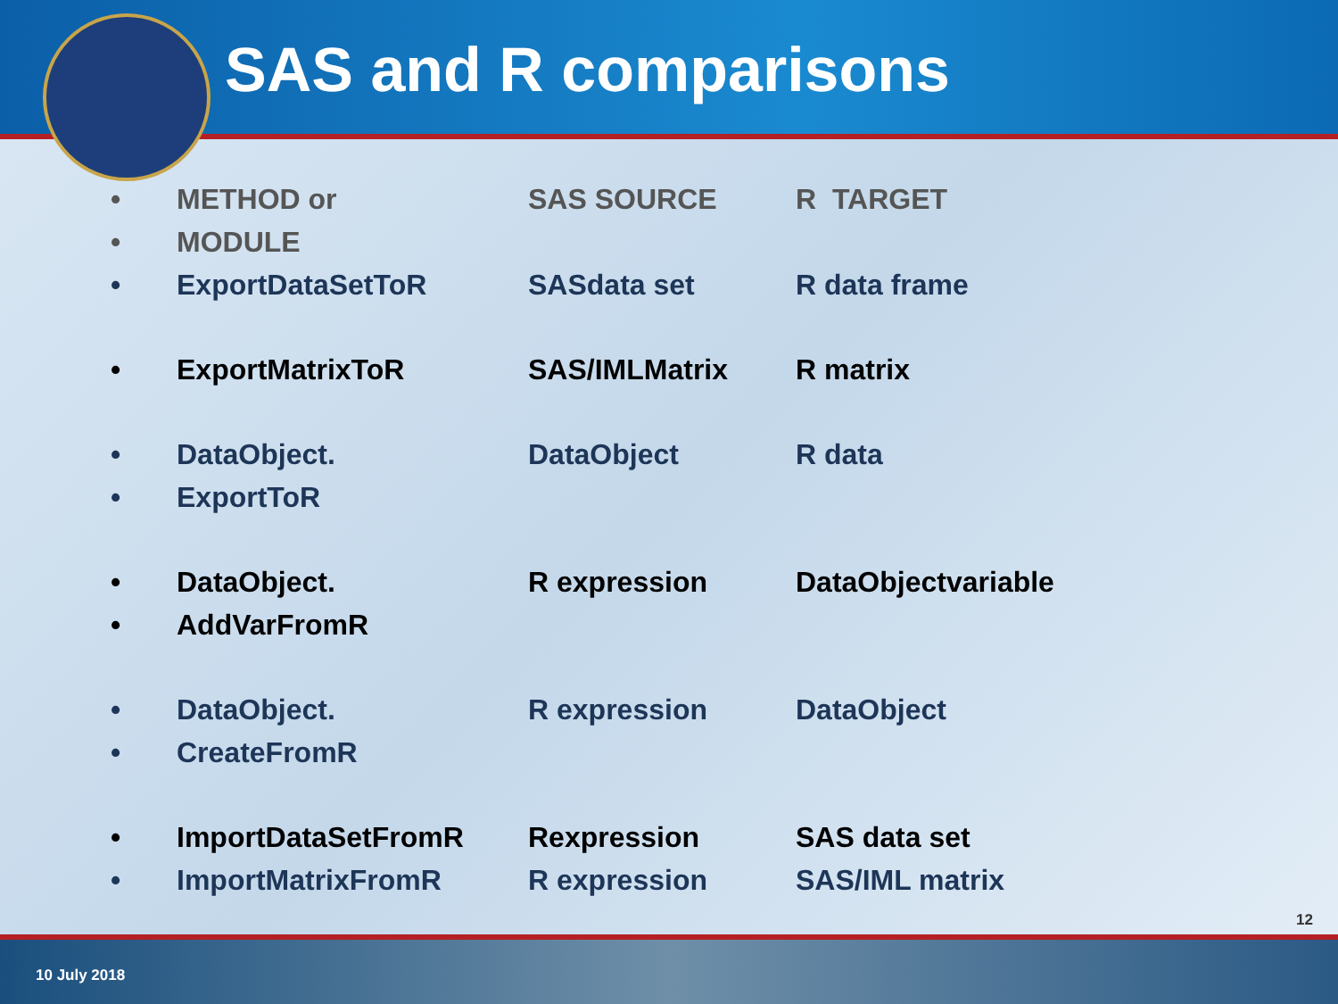SAS and R comparisons
| • | METHOD or | SAS SOURCE | R TARGET |
| • | MODULE | | |
| • | ExportDataSetToR | SASdata set | R data frame |
| • | ExportMatrixToR | SAS/IMLMatrix | R matrix |
| • | DataObject. | DataObject | R data |
| • | ExportToR | | |
| • | DataObject. | R expression | DataObjectvariable |
| • | AddVarFromR | | |
| • | DataObject. | R expression | DataObject |
| • | CreateFromR | | |
| • | ImportDataSetFromR | Rexpression | SAS data set |
| • | ImportMatrixFromR | R expression | SAS/IML matrix |
12
10 July 2018